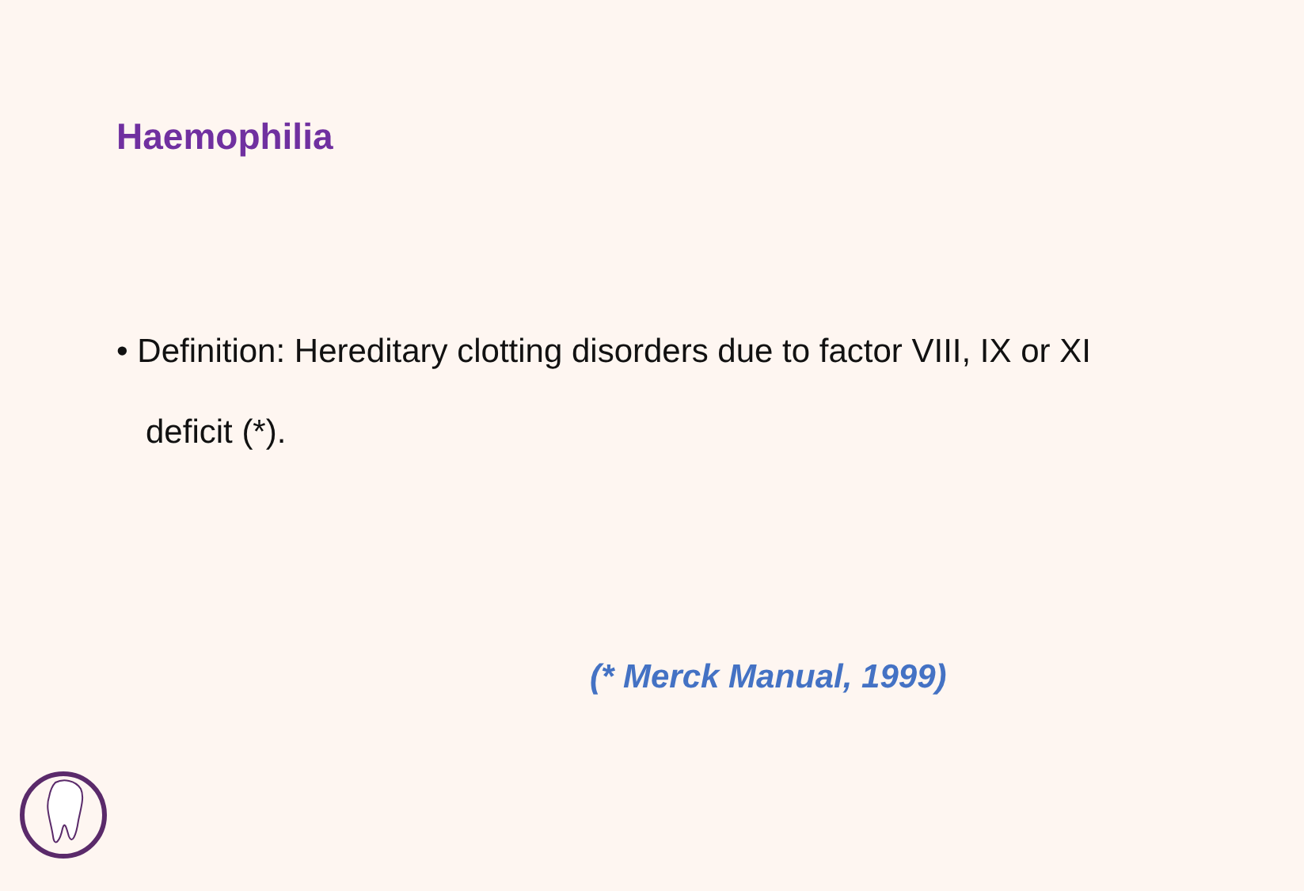Haemophilia
• Definition: Hereditary clotting disorders due to factor VIII, IX or XI deficit (*).
(* Merck Manual, 1999)